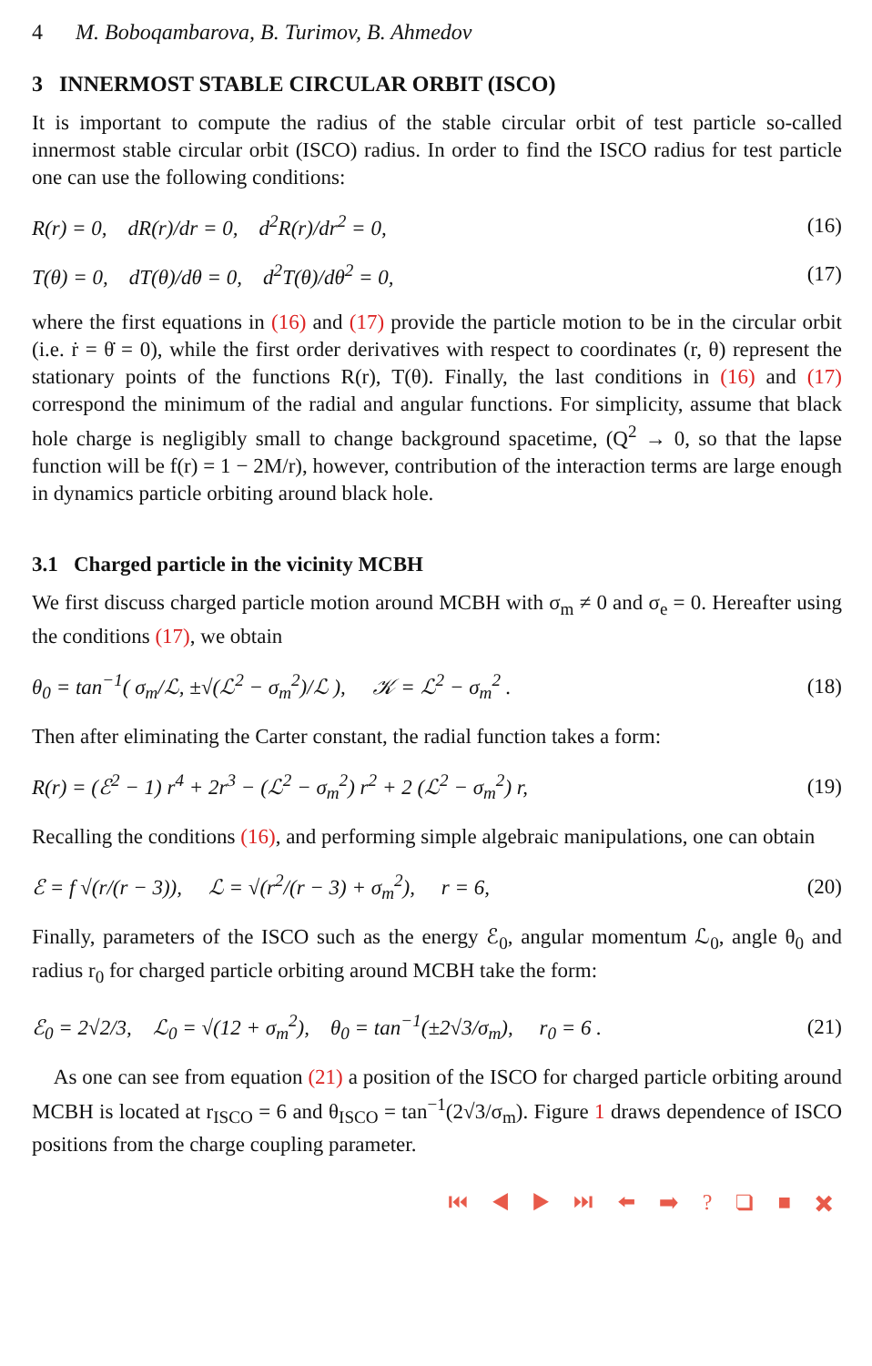4 M. Boboqambarova, B. Turimov, B. Ahmedov
3 INNERMOST STABLE CIRCULAR ORBIT (ISCO)
It is important to compute the radius of the stable circular orbit of test particle so-called innermost stable circular orbit (ISCO) radius. In order to find the ISCO radius for test particle one can use the following conditions:
R(r) = 0, dR(r)/dr = 0, d<sup>2</sup>R(r)/dr<sup>2</sup> = 0, (16)
T(θ) = 0, dT(θ)/dθ = 0, d<sup>2</sup>T(θ)/dθ<sup>2</sup> = 0, (17)
where the first equations in (16) and (17) provide the particle motion to be in the circular orbit (i.e. ṙ = θ̇ = 0), while the first order derivatives with respect to coordinates (r, θ) represent the stationary points of the functions R(r), T(θ). Finally, the last conditions in (16) and (17) correspond the minimum of the radial and angular functions. For simplicity, assume that black hole charge is negligibly small to change background spacetime, (Q<sup>2</sup> → 0, so that the lapse function will be f(r) = 1 − 2M/r), however, contribution of the interaction terms are large enough in dynamics particle orbiting around black hole.
3.1 Charged particle in the vicinity MCBH
We first discuss charged particle motion around MCBH with σ<sub>m</sub> ≠ 0 and σ<sub>e</sub> = 0. Hereafter using the conditions (17), we obtain
θ<sub>0</sub> = tan<sup>−1</sup>( σ<sub>m</sub>/ℒ, ±√(ℒ<sup>2</sup> − σ<sub>m</sub><sup>2</sup>)/ℒ ), 𝒦 = ℒ<sup>2</sup> − σ<sub>m</sub><sup>2</sup> . (18)
Then after eliminating the Carter constant, the radial function takes a form:
R(r) = (ℰ<sup>2</sup> − 1) r<sup>4</sup> + 2r<sup>3</sup> − (ℒ<sup>2</sup> − σ<sub>m</sub><sup>2</sup>) r<sup>2</sup> + 2 (ℒ<sup>2</sup> − σ<sub>m</sub><sup>2</sup>) r, (19)
Recalling the conditions (16), and performing simple algebraic manipulations, one can obtain
ℰ = f √(r/(r − 3)), ℒ = √(r<sup>2</sup>/(r − 3) + σ<sub>m</sub><sup>2</sup>), r = 6, (20)
Finally, parameters of the ISCO such as the energy ℰ<sub>0</sub>, angular momentum ℒ<sub>0</sub>, angle θ<sub>0</sub> and radius r<sub>0</sub> for charged particle orbiting around MCBH take the form:
ℰ<sub>0</sub> = 2√2/3, ℒ<sub>0</sub> = √(12 + σ<sub>m</sub><sup>2</sup>), θ<sub>0</sub> = tan<sup>−1</sup>(±2√3/σ<sub>m</sub>), r<sub>0</sub> = 6 . (21)
As one can see from equation (21) a position of the ISCO for charged particle orbiting around MCBH is located at r<sub>ISCO</sub> = 6 and θ<sub>ISCO</sub> = tan<sup>−1</sup>(2√3/σ<sub>m</sub>). Figure 1 draws dependence of ISCO positions from the charge coupling parameter.
⏮ ◀ ▶ ⏭ ⬅ ➡ ? ❑ ■ ✖